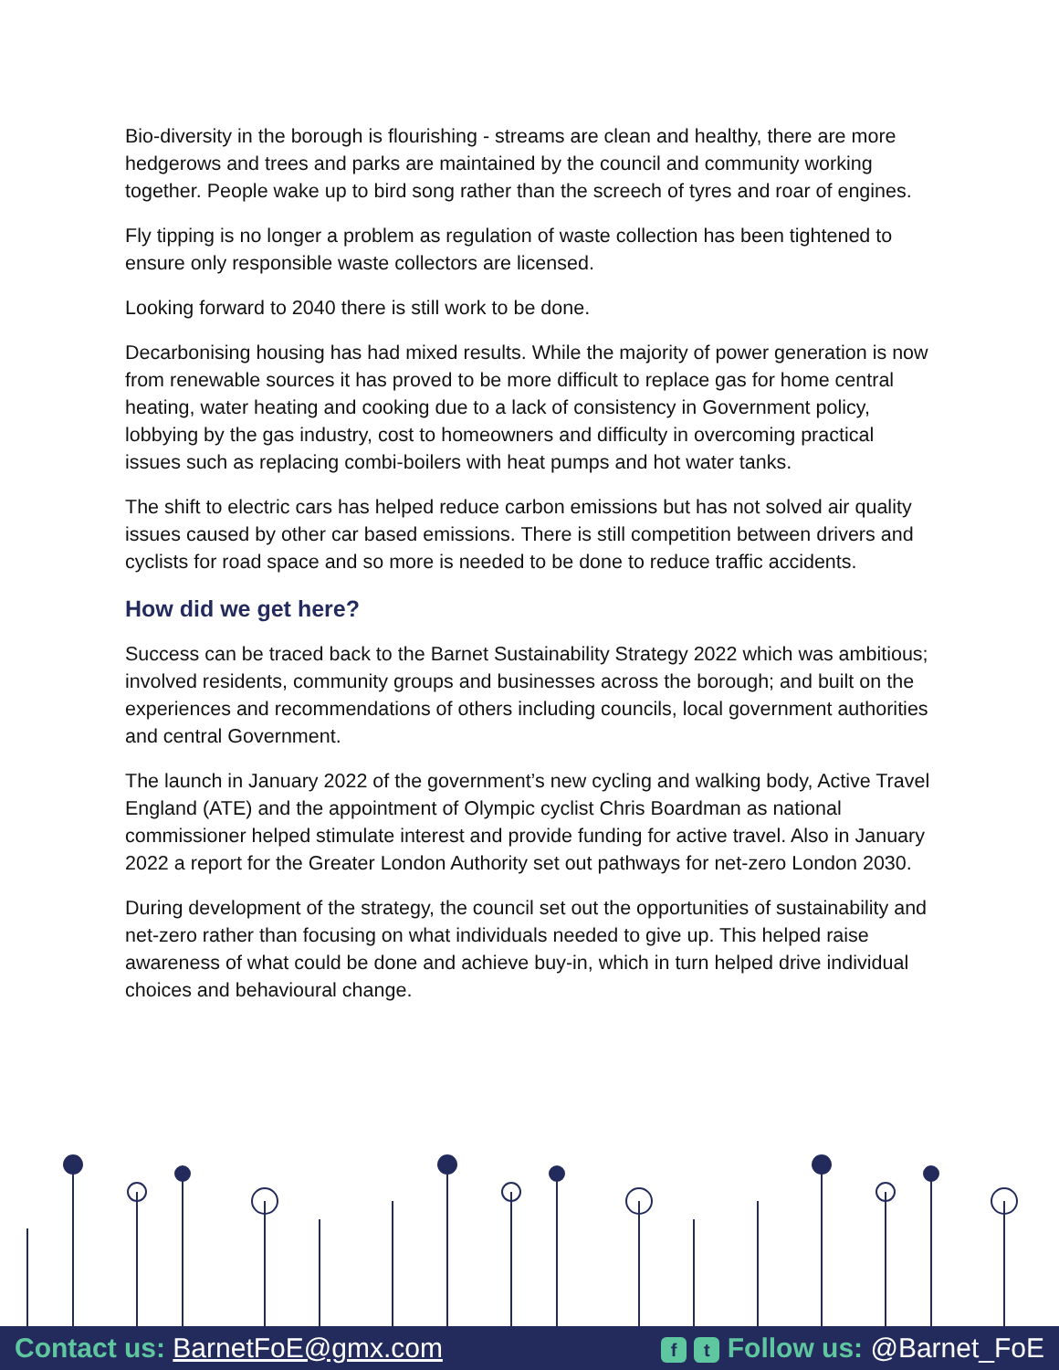Bio-diversity in the borough is flourishing - streams are clean and healthy, there are more hedgerows and trees and parks are maintained by the council and community working together. People wake up to bird song rather than the screech of tyres and roar of engines.
Fly tipping is no longer a problem as regulation of waste collection has been tightened to ensure only responsible waste collectors are licensed.
Looking forward to 2040 there is still work to be done.
Decarbonising housing has had mixed results. While the majority of power generation is now from renewable sources it has proved to be more difficult to replace gas for home central heating, water heating and cooking due to a lack of consistency in Government policy, lobbying by the gas industry, cost to homeowners and difficulty in overcoming practical issues such as replacing combi-boilers with heat pumps and hot water tanks.
The shift to electric cars has helped reduce carbon emissions but has not solved air quality issues caused by other car based emissions. There is still competition between drivers and cyclists for road space and so more is needed to be done to reduce traffic accidents.
How did we get here?
Success can be traced back to the Barnet Sustainability Strategy 2022 which was ambitious; involved residents, community groups and businesses across the borough; and built on the experiences and recommendations of others including councils, local government authorities and central Government.
The launch in January 2022 of the government’s new cycling and walking body, Active Travel England (ATE) and the appointment of Olympic cyclist Chris Boardman as national commissioner helped stimulate interest and provide funding for active travel. Also in January 2022 a report for the Greater London Authority set out pathways for net-zero London 2030.
During development of the strategy, the council set out the opportunities of sustainability and net-zero rather than focusing on what individuals needed to give up. This helped raise awareness of what could be done and achieve buy-in, which in turn helped drive individual choices and behavioural change.
Contact us: BarnetFoE@gmx.com
f t Follow us: @Barnet_FoE